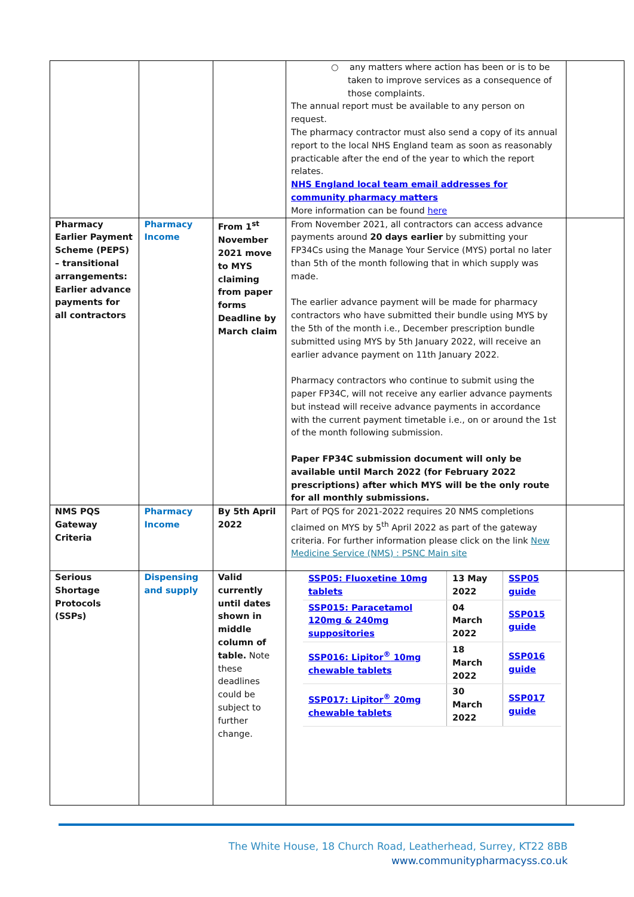| | | | ○ any matters where action has been or is to be taken to improve services as a consequence of those complaints. The annual report must be available to any person on request. The pharmacy contractor must also send a copy of its annual report to the local NHS England team as soon as reasonably practicable after the end of the year to which the report relates. NHS England local team email addresses for community pharmacy matters More information can be found here | |
| Pharmacy Earlier Payment Scheme (PEPS) – transitional arrangements: Earlier advance payments for all contractors | Pharmacy Income | From 1<sup>st</sup> November 2021 move to MYS claiming from paper forms Deadline by March claim | From November 2021, all contractors can access advance payments around 20 days earlier by submitting your FP34Cs using the Manage Your Service (MYS) portal no later than 5th of the month following that in which supply was made. The earlier advance payment will be made for pharmacy contractors who have submitted their bundle using MYS by the 5th of the month i.e., December prescription bundle submitted using MYS by 5th January 2022, will receive an earlier advance payment on 11th January 2022. Pharmacy contractors who continue to submit using the paper FP34C, will not receive any earlier advance payments but instead will receive advance payments in accordance with the current payment timetable i.e., on or around the 1st of the month following submission. Paper FP34C submission document will only be available until March 2022 (for February 2022 prescriptions) after which MYS will be the only route for all monthly submissions. | |
| NMS PQS Gateway Criteria | Pharmacy Income | By 5th April 2022 | Part of PQS for 2021-2022 requires 20 NMS completions claimed on MYS by 5<sup>th</sup> April 2022 as part of the gateway criteria. For further information please click on the link New Medicine Service (NMS) : PSNC Main site | |
| Serious Shortage Protocols (SSPs) | Dispensing and supply | Valid currently until dates shown in middle column of table. Note these deadlines could be subject to further change. | / SSP05: Fluoxetine 10mg tablets / 13 May 2022 / SSP05 guide / / SSP015: Paracetamol 120mg & 240mg suppositories / 04 March 2022 / SSP015 guide / / SSP016: Lipitor<sup>®</sup> 10mg chewable tablets / 18 March 2022 / SSP016 guide / / SSP017: Lipitor<sup>®</sup> 20mg chewable tablets / 30 March 2022 / SSP017 guide / | |
The White House, 18 Church Road, Leatherhead, Surrey, KT22 8BB
www.communitypharmacyss.co.uk